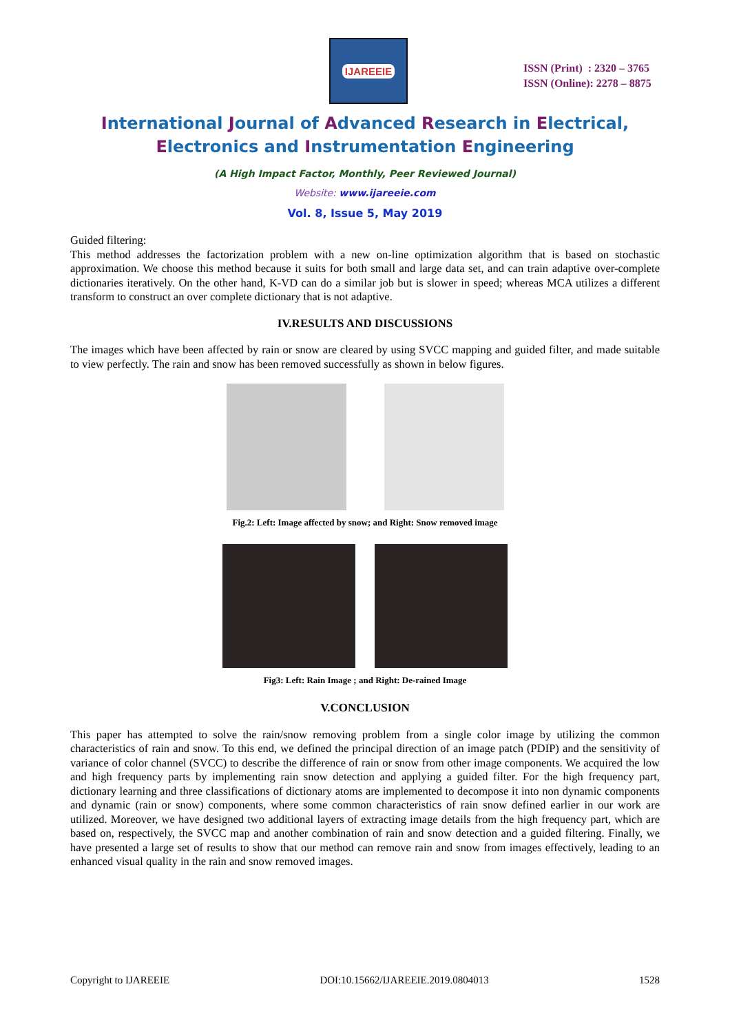IJAREEIE
ISSN (Print) : 2320 – 3765
ISSN (Online): 2278 – 8875
International Journal of Advanced Research in Electrical,
Electronics and Instrumentation Engineering
(A High Impact Factor, Monthly, Peer Reviewed Journal)
Website: www.ijareeie.com
Vol. 8, Issue 5, May 2019
Guided filtering:
This method addresses the factorization problem with a new on-line optimization algorithm that is based on stochastic approximation. We choose this method because it suits for both small and large data set, and can train adaptive over-complete dictionaries iteratively. On the other hand, K-VD can do a similar job but is slower in speed; whereas MCA utilizes a different transform to construct an over complete dictionary that is not adaptive.
IV.RESULTS AND DISCUSSIONS
The images which have been affected by rain or snow are cleared by using SVCC mapping and guided filter, and made suitable to view perfectly. The rain and snow has been removed successfully as shown in below figures.
Fig.2: Left: Image affected by snow; and Right: Snow removed image
Fig3: Left: Rain Image ; and Right: De-rained Image
V.CONCLUSION
This paper has attempted to solve the rain/snow removing problem from a single color image by utilizing the common characteristics of rain and snow. To this end, we defined the principal direction of an image patch (PDIP) and the sensitivity of variance of color channel (SVCC) to describe the difference of rain or snow from other image components. We acquired the low and high frequency parts by implementing rain snow detection and applying a guided filter. For the high frequency part, dictionary learning and three classifications of dictionary atoms are implemented to decompose it into non dynamic components and dynamic (rain or snow) components, where some common characteristics of rain snow defined earlier in our work are utilized. Moreover, we have designed two additional layers of extracting image details from the high frequency part, which are based on, respectively, the SVCC map and another combination of rain and snow detection and a guided filtering. Finally, we have presented a large set of results to show that our method can remove rain and snow from images effectively, leading to an enhanced visual quality in the rain and snow removed images.
Copyright to IJAREEIE DOI:10.15662/IJAREEIE.2019.0804013 1528